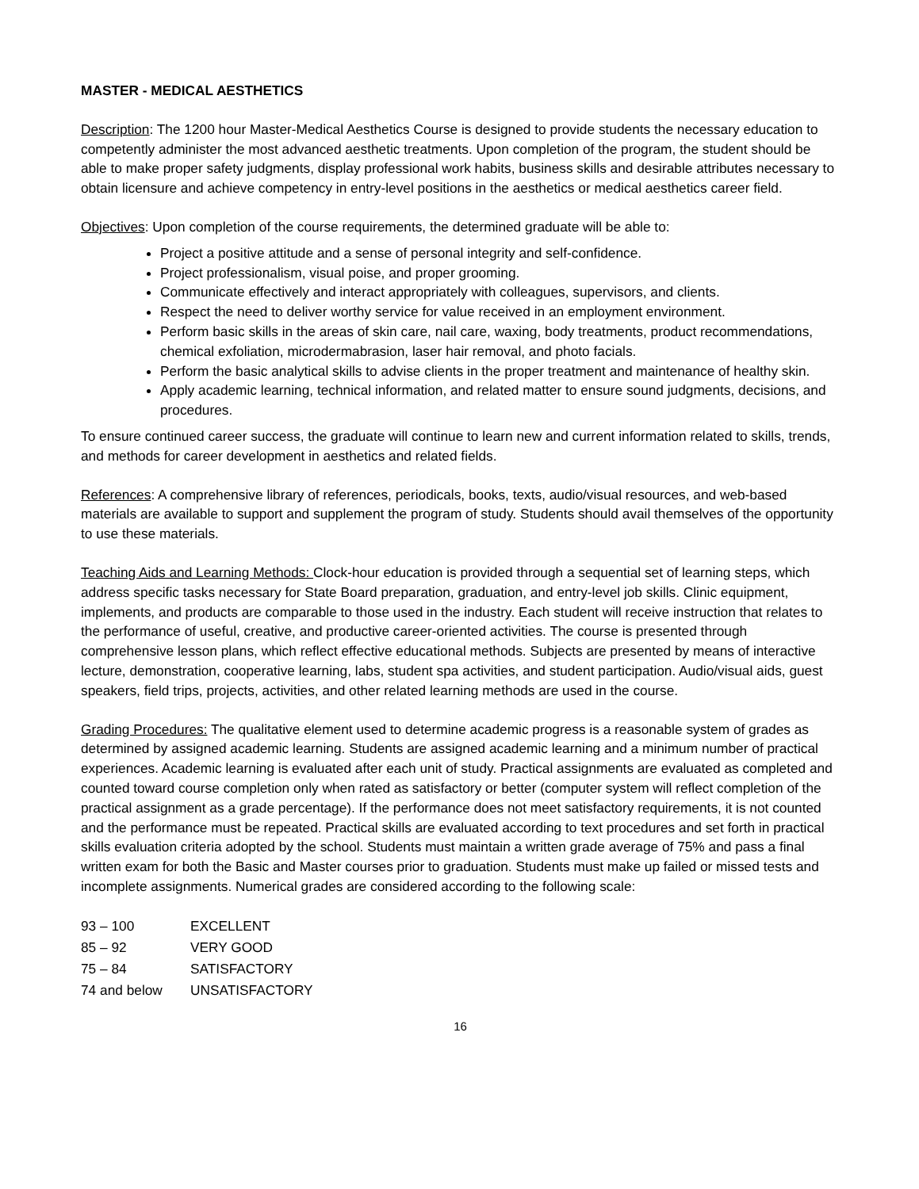MASTER - MEDICAL AESTHETICS
Description: The 1200 hour Master-Medical Aesthetics Course is designed to provide students the necessary education to competently administer the most advanced aesthetic treatments. Upon completion of the program, the student should be able to make proper safety judgments, display professional work habits, business skills and desirable attributes necessary to obtain licensure and achieve competency in entry-level positions in the aesthetics or medical aesthetics career field.
Objectives: Upon completion of the course requirements, the determined graduate will be able to:
Project a positive attitude and a sense of personal integrity and self-confidence.
Project professionalism, visual poise, and proper grooming.
Communicate effectively and interact appropriately with colleagues, supervisors, and clients.
Respect the need to deliver worthy service for value received in an employment environment.
Perform basic skills in the areas of skin care, nail care, waxing, body treatments, product recommendations, chemical exfoliation, microdermabrasion, laser hair removal, and photo facials.
Perform the basic analytical skills to advise clients in the proper treatment and maintenance of healthy skin.
Apply academic learning, technical information, and related matter to ensure sound judgments, decisions, and procedures.
To ensure continued career success, the graduate will continue to learn new and current information related to skills, trends, and methods for career development in aesthetics and related fields.
References: A comprehensive library of references, periodicals, books, texts, audio/visual resources, and web-based materials are available to support and supplement the program of study. Students should avail themselves of the opportunity to use these materials.
Teaching Aids and Learning Methods: Clock-hour education is provided through a sequential set of learning steps, which address specific tasks necessary for State Board preparation, graduation, and entry-level job skills. Clinic equipment, implements, and products are comparable to those used in the industry. Each student will receive instruction that relates to the performance of useful, creative, and productive career-oriented activities. The course is presented through comprehensive lesson plans, which reflect effective educational methods. Subjects are presented by means of interactive lecture, demonstration, cooperative learning, labs, student spa activities, and student participation. Audio/visual aids, guest speakers, field trips, projects, activities, and other related learning methods are used in the course.
Grading Procedures: The qualitative element used to determine academic progress is a reasonable system of grades as determined by assigned academic learning. Students are assigned academic learning and a minimum number of practical experiences. Academic learning is evaluated after each unit of study. Practical assignments are evaluated as completed and counted toward course completion only when rated as satisfactory or better (computer system will reflect completion of the practical assignment as a grade percentage). If the performance does not meet satisfactory requirements, it is not counted and the performance must be repeated. Practical skills are evaluated according to text procedures and set forth in practical skills evaluation criteria adopted by the school. Students must maintain a written grade average of 75% and pass a final written exam for both the Basic and Master courses prior to graduation. Students must make up failed or missed tests and incomplete assignments. Numerical grades are considered according to the following scale:
| 93 – 100 | EXCELLENT |
| 85 – 92 | VERY GOOD |
| 75 – 84 | SATISFACTORY |
| 74 and below | UNSATISFACTORY |
16